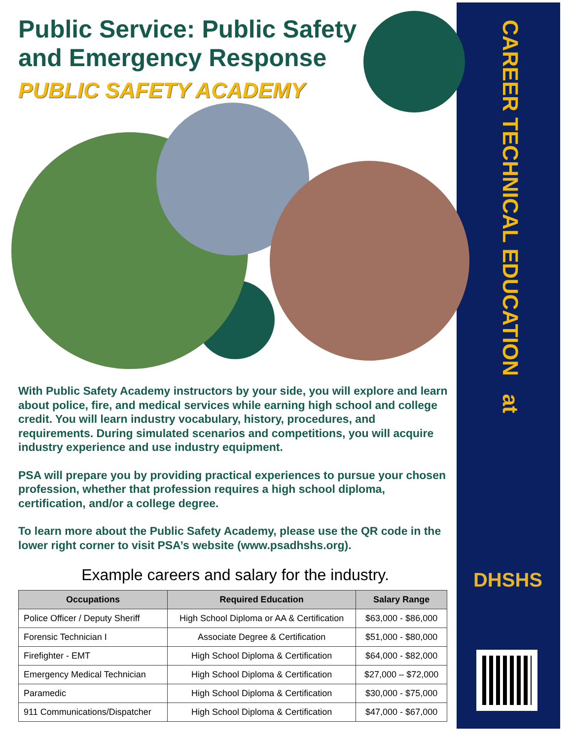CAREER TECHNICAL EDUCATION at
DHSHS
Public Service: Public Safety and Emergency Response
PUBLIC SAFETY ACADEMY
With Public Safety Academy instructors by your side, you will explore and learn about police, fire, and medical services while earning high school and college credit. You will learn industry vocabulary, history, procedures, and requirements. During simulated scenarios and competitions, you will acquire industry experience and use industry equipment.
PSA will prepare you by providing practical experiences to pursue your chosen profession, whether that profession requires a high school diploma, certification, and/or a college degree.
To learn more about the Public Safety Academy, please use the QR code in the lower right corner to visit PSA’s website (www.psadhshs.org).
Example careers and salary for the industry.
| Occupations | Required Education | Salary Range |
| --- | --- | --- |
| Police Officer / Deputy Sheriff | High School Diploma or AA & Certification | $63,000 - $86,000 |
| Forensic Technician I | Associate Degree & Certification | $51,000 - $80,000 |
| Firefighter - EMT | High School Diploma & Certification | $64,000 - $82,000 |
| Emergency Medical Technician | High School Diploma & Certification | $27,000 – $72,000 |
| Paramedic | High School Diploma & Certification | $30,000 - $75,000 |
| 911 Communications/Dispatcher | High School Diploma & Certification | $47,000 - $67,000 |